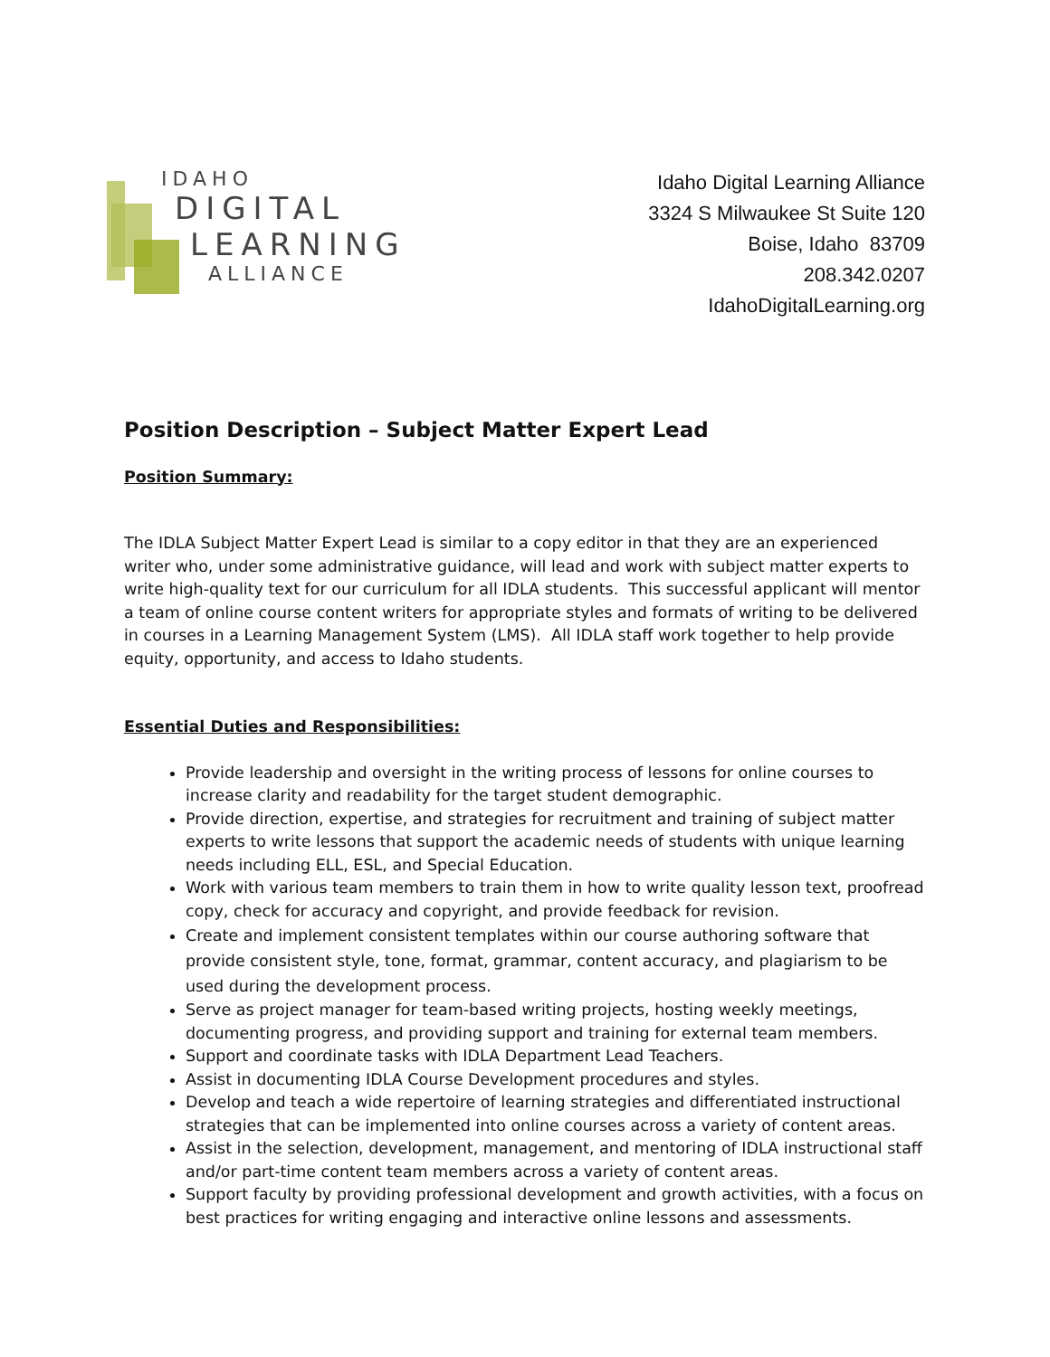IDAHO
DIGITAL
LEARNING
ALLIANCE
Idaho Digital Learning Alliance
3324 S Milwaukee St Suite 120
Boise, Idaho 83709
208.342.0207
IdahoDigitalLearning.org
Position Description – Subject Matter Expert Lead
Position Summary:
The IDLA Subject Matter Expert Lead is similar to a copy editor in that they are an experienced writer who, under some administrative guidance, will lead and work with subject matter experts to write high-quality text for our curriculum for all IDLA students. This successful applicant will mentor a team of online course content writers for appropriate styles and formats of writing to be delivered in courses in a Learning Management System (LMS). All IDLA staff work together to help provide equity, opportunity, and access to Idaho students.
Essential Duties and Responsibilities:
Provide leadership and oversight in the writing process of lessons for online courses to increase clarity and readability for the target student demographic.
Provide direction, expertise, and strategies for recruitment and training of subject matter experts to write lessons that support the academic needs of students with unique learning needs including ELL, ESL, and Special Education.
Work with various team members to train them in how to write quality lesson text, proofread copy, check for accuracy and copyright, and provide feedback for revision.
Create and implement consistent templates within our course authoring software that provide consistent style, tone, format, grammar, content accuracy, and plagiarism to be used during the development process.
Serve as project manager for team-based writing projects, hosting weekly meetings, documenting progress, and providing support and training for external team members.
Support and coordinate tasks with IDLA Department Lead Teachers.
Assist in documenting IDLA Course Development procedures and styles.
Develop and teach a wide repertoire of learning strategies and differentiated instructional strategies that can be implemented into online courses across a variety of content areas.
Assist in the selection, development, management, and mentoring of IDLA instructional staff and/or part-time content team members across a variety of content areas.
Support faculty by providing professional development and growth activities, with a focus on best practices for writing engaging and interactive online lessons and assessments.